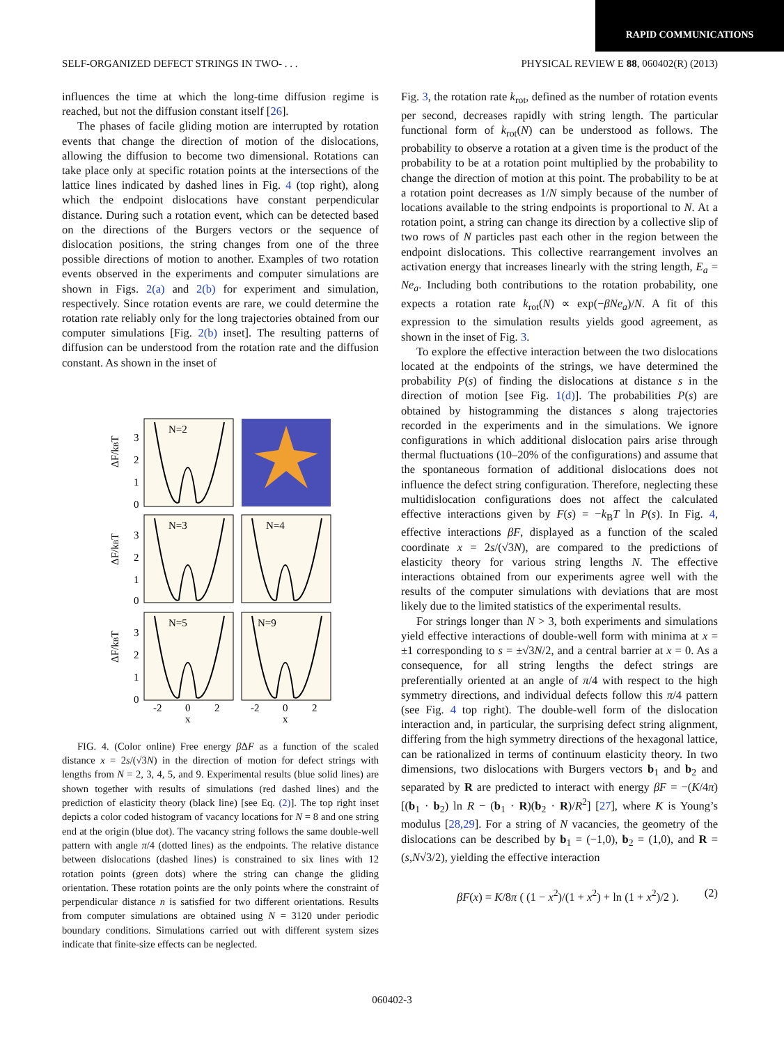RAPID COMMUNICATIONS
SELF-ORGANIZED DEFECT STRINGS IN TWO- . . . PHYSICAL REVIEW E 88, 060402(R) (2013)
influences the time at which the long-time diffusion regime is reached, but not the diffusion constant itself [26].
The phases of facile gliding motion are interrupted by rotation events that change the direction of motion of the dislocations, allowing the diffusion to become two dimensional. Rotations can take place only at specific rotation points at the intersections of the lattice lines indicated by dashed lines in Fig. 4 (top right), along which the endpoint dislocations have constant perpendicular distance. During such a rotation event, which can be detected based on the directions of the Burgers vectors or the sequence of dislocation positions, the string changes from one of the three possible directions of motion to another. Examples of two rotation events observed in the experiments and computer simulations are shown in Figs. 2(a) and 2(b) for experiment and simulation, respectively. Since rotation events are rare, we could determine the rotation rate reliably only for the long trajectories obtained from our computer simulations [Fig. 2(b) inset]. The resulting patterns of diffusion can be understood from the rotation rate and the diffusion constant. As shown in the inset of
ΔF/kBT
ΔF/kBT
ΔF/kBT
N=2
N=3
N=4
N=5
N=9
3
2
1
0
3
2
1
0
3
2
1
0
-2
0
2
-2
0
2
x
x
FIG. 4. (Color online) Free energy β ΔF as a function of the scaled distance x = 2s/(√3N) in the direction of motion for defect strings with lengths from N = 2, 3, 4, 5, and 9. Experimental results (blue solid lines) are shown together with results of simulations (red dashed lines) and the prediction of elasticity theory (black line) [see Eq. (2)]. The top right inset depicts a color coded histogram of vacancy locations for N = 8 and one string end at the origin (blue dot). The vacancy string follows the same double-well pattern with angle π/4 (dotted lines) as the endpoints. The relative distance between dislocations (dashed lines) is constrained to six lines with 12 rotation points (green dots) where the string can change the gliding orientation. These rotation points are the only points where the constraint of perpendicular distance n is satisfied for two different orientations. Results from computer simulations are obtained using N = 3120 under periodic boundary conditions. Simulations carried out with different system sizes indicate that finite-size effects can be neglected.
Fig. 3, the rotation rate k<sub>rot</sub>, defined as the number of rotation events per second, decreases rapidly with string length. The particular functional form of k<sub>rot</sub>(N) can be understood as follows. The probability to observe a rotation at a given time is the product of the probability to be at a rotation point multiplied by the probability to change the direction of motion at this point. The probability to be at a rotation point decreases as 1/N simply because of the number of locations available to the string endpoints is proportional to N. At a rotation point, a string can change its direction by a collective slip of two rows of N particles past each other in the region between the endpoint dislocations. This collective rearrangement involves an activation energy that increases linearly with the string length, E<sub>a</sub> = Ne<sub>a</sub>. Including both contributions to the rotation probability, one expects a rotation rate k<sub>rot</sub>(N) ∝ exp(−βNe<sub>a</sub>)/N. A fit of this expression to the simulation results yields good agreement, as shown in the inset of Fig. 3.
To explore the effective interaction between the two dislocations located at the endpoints of the strings, we have determined the probability P(s) of finding the dislocations at distance s in the direction of motion [see Fig. 1(d)]. The probabilities P(s) are obtained by histogramming the distances s along trajectories recorded in the experiments and in the simulations. We ignore configurations in which additional dislocation pairs arise through thermal fluctuations (10–20% of the configurations) and assume that the spontaneous formation of additional dislocations does not influence the defect string configuration. Therefore, neglecting these multidislocation configurations does not affect the calculated effective interactions given by F(s) = −k<sub>B</sub>T ln P(s). In Fig. 4, effective interactions βF, displayed as a function of the scaled coordinate x = 2s/(√3N), are compared to the predictions of elasticity theory for various string lengths N. The effective interactions obtained from our experiments agree well with the results of the computer simulations with deviations that are most likely due to the limited statistics of the experimental results.
For strings longer than N > 3, both experiments and simulations yield effective interactions of double-well form with minima at x = ±1 corresponding to s = ±√3N/2, and a central barrier at x = 0. As a consequence, for all string lengths the defect strings are preferentially oriented at an angle of π/4 with respect to the high symmetry directions, and individual defects follow this π/4 pattern (see Fig. 4 top right). The double-well form of the dislocation interaction and, in particular, the surprising defect string alignment, differing from the high symmetry directions of the hexagonal lattice, can be rationalized in terms of continuum elasticity theory. In two dimensions, two dislocations with Burgers vectors b<sub>1</sub> and b<sub>2</sub> and separated by R are predicted to interact with energy βF = −(K/4π)[(b<sub>1</sub> · b<sub>2</sub>) ln R − (b<sub>1</sub> · R)(b<sub>2</sub> · R)/R<sup>2</sup>] [27], where K is Young’s modulus [28,29]. For a string of N vacancies, the geometry of the dislocations can be described by b<sub>1</sub> = (−1,0), b<sub>2</sub> = (1,0), and R = (s,N√3/2), yielding the effective interaction
βF(x) = K/8π ( (1 − x<sup>2</sup>)/(1 + x<sup>2</sup>) + ln (1 + x<sup>2</sup>)/2 ). (2)
060402-3